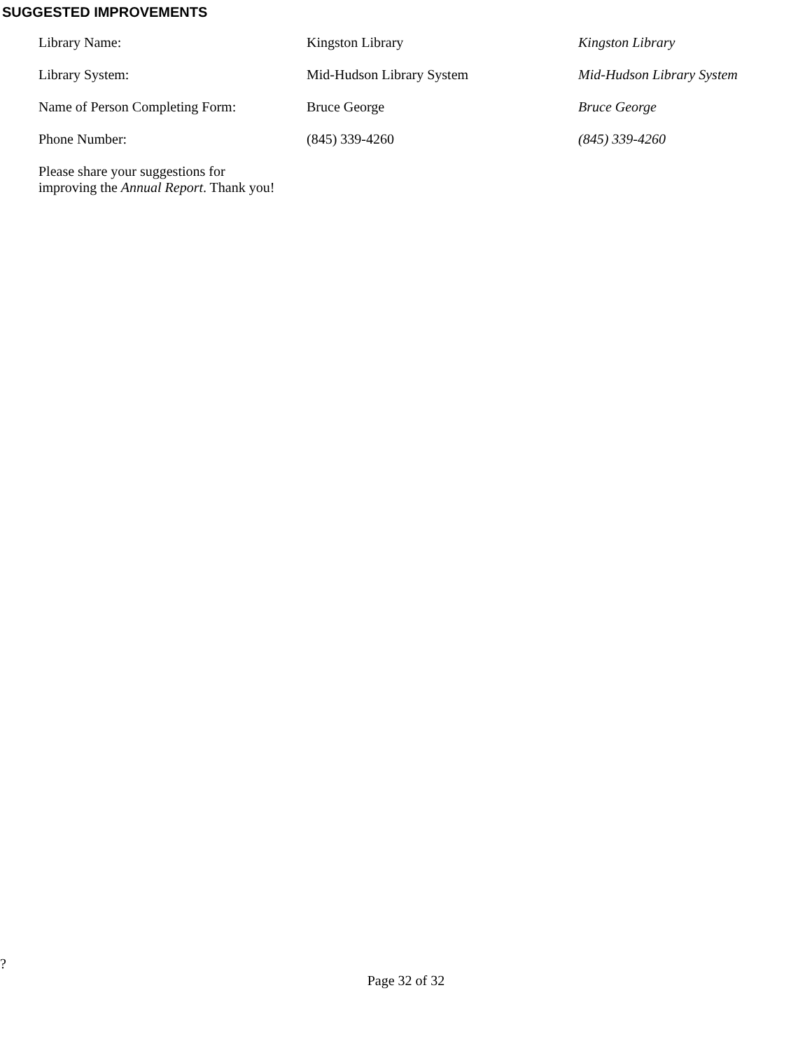SUGGESTED IMPROVEMENTS
| Library Name: | Kingston Library | Kingston Library |
| Library System: | Mid-Hudson Library System | Mid-Hudson Library System |
| Name of Person Completing Form: | Bruce George | Bruce George |
| Phone Number: | (845) 339-4260 | (845) 339-4260 |
| Please share your suggestions for improving the Annual Report . Thank you! | | |
?
Page 32 of 32